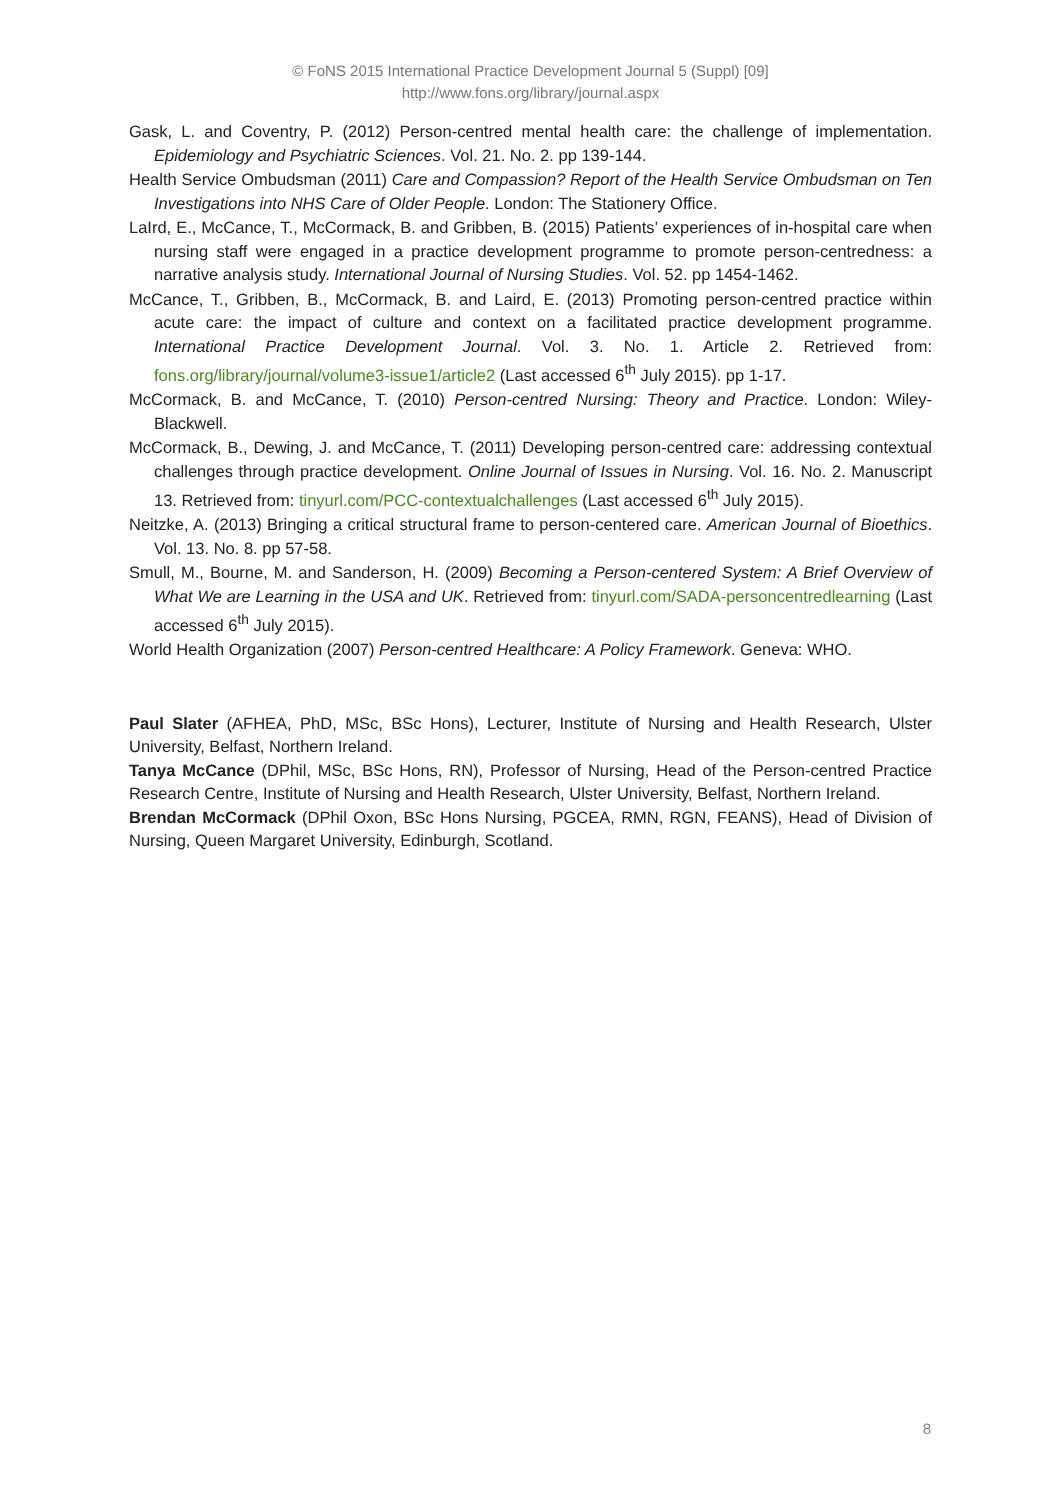© FoNS 2015 International Practice Development Journal 5 (Suppl) [09]
http://www.fons.org/library/journal.aspx
Gask, L. and Coventry, P. (2012) Person-centred mental health care: the challenge of implementation. Epidemiology and Psychiatric Sciences. Vol. 21. No. 2. pp 139-144.
Health Service Ombudsman (2011) Care and Compassion? Report of the Health Service Ombudsman on Ten Investigations into NHS Care of Older People. London: The Stationery Office.
LaIrd, E., McCance, T., McCormack, B. and Gribben, B. (2015) Patients’ experiences of in-hospital care when nursing staff were engaged in a practice development programme to promote person-centredness: a narrative analysis study. International Journal of Nursing Studies. Vol. 52. pp 1454-1462.
McCance, T., Gribben, B., McCormack, B. and Laird, E. (2013) Promoting person-centred practice within acute care: the impact of culture and context on a facilitated practice development programme. International Practice Development Journal. Vol. 3. No. 1. Article 2. Retrieved from: fons.org/library/journal/volume3-issue1/article2 (Last accessed 6<sup>th</sup> July 2015). pp 1-17.
McCormack, B. and McCance, T. (2010) Person-centred Nursing: Theory and Practice. London: Wiley-Blackwell.
McCormack, B., Dewing, J. and McCance, T. (2011) Developing person-centred care: addressing contextual challenges through practice development. Online Journal of Issues in Nursing. Vol. 16. No. 2. Manuscript 13. Retrieved from: tinyurl.com/PCC-contextualchallenges (Last accessed 6<sup>th</sup> July 2015).
Neitzke, A. (2013) Bringing a critical structural frame to person-centered care. American Journal of Bioethics. Vol. 13. No. 8. pp 57-58.
Smull, M., Bourne, M. and Sanderson, H. (2009) Becoming a Person-centered System: A Brief Overview of What We are Learning in the USA and UK. Retrieved from: tinyurl.com/SADA-personcentredlearning (Last accessed 6<sup>th</sup> July 2015).
World Health Organization (2007) Person-centred Healthcare: A Policy Framework. Geneva: WHO.
Paul Slater (AFHEA, PhD, MSc, BSc Hons), Lecturer, Institute of Nursing and Health Research, Ulster University, Belfast, Northern Ireland.
Tanya McCance (DPhil, MSc, BSc Hons, RN), Professor of Nursing, Head of the Person-centred Practice Research Centre, Institute of Nursing and Health Research, Ulster University, Belfast, Northern Ireland.
Brendan McCormack (DPhil Oxon, BSc Hons Nursing, PGCEA, RMN, RGN, FEANS), Head of Division of Nursing, Queen Margaret University, Edinburgh, Scotland.
8